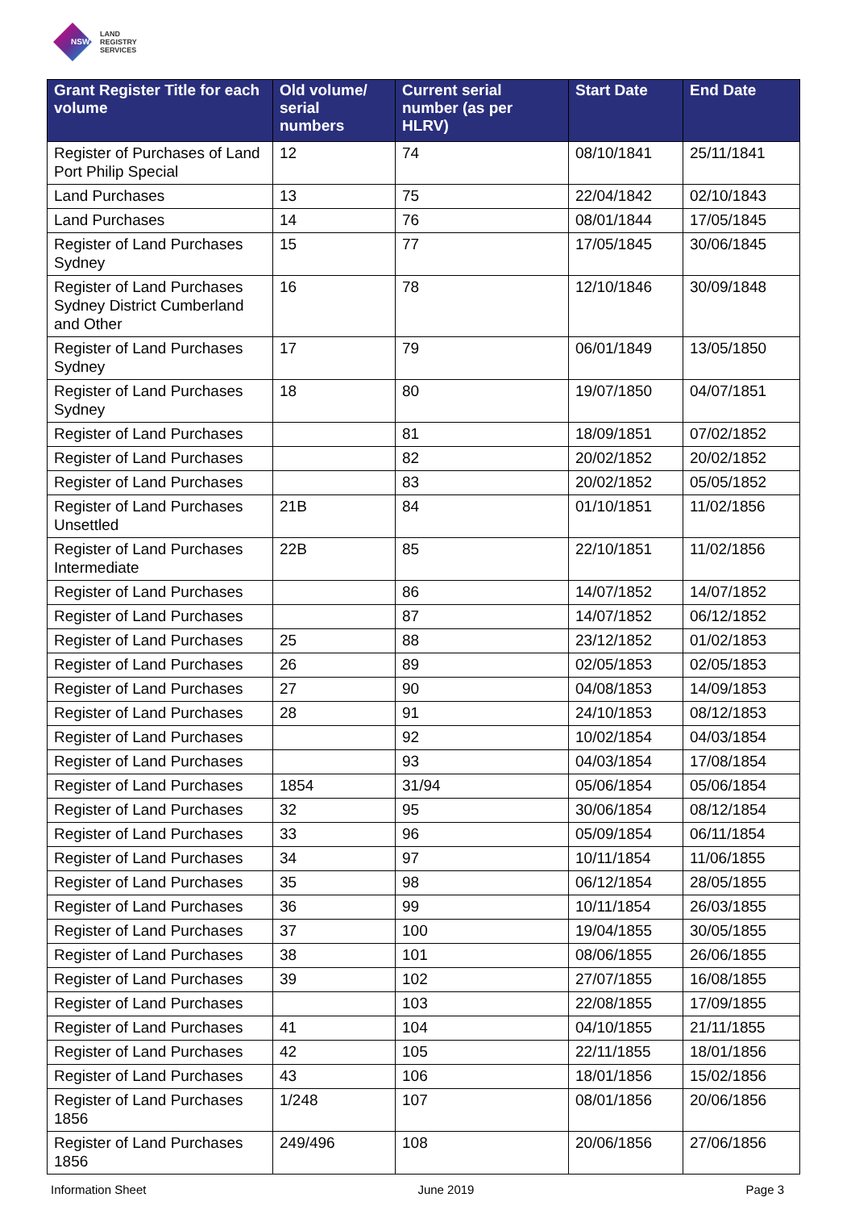NSW
LAND
REGISTRY
SERVICES
| Grant Register Title for each volume | Old volume/ serial numbers | Current serial number (as per HLRV) | Start Date | End Date |
| --- | --- | --- | --- | --- |
| Register of Purchases of Land Port Philip Special | 12 | 74 | 08/10/1841 | 25/11/1841 |
| Land Purchases | 13 | 75 | 22/04/1842 | 02/10/1843 |
| Land Purchases | 14 | 76 | 08/01/1844 | 17/05/1845 |
| Register of Land Purchases Sydney | 15 | 77 | 17/05/1845 | 30/06/1845 |
| Register of Land Purchases Sydney District Cumberland and Other | 16 | 78 | 12/10/1846 | 30/09/1848 |
| Register of Land Purchases Sydney | 17 | 79 | 06/01/1849 | 13/05/1850 |
| Register of Land Purchases Sydney | 18 | 80 | 19/07/1850 | 04/07/1851 |
| Register of Land Purchases | | 81 | 18/09/1851 | 07/02/1852 |
| Register of Land Purchases | | 82 | 20/02/1852 | 20/02/1852 |
| Register of Land Purchases | | 83 | 20/02/1852 | 05/05/1852 |
| Register of Land Purchases Unsettled | 21B | 84 | 01/10/1851 | 11/02/1856 |
| Register of Land Purchases Intermediate | 22B | 85 | 22/10/1851 | 11/02/1856 |
| Register of Land Purchases | | 86 | 14/07/1852 | 14/07/1852 |
| Register of Land Purchases | | 87 | 14/07/1852 | 06/12/1852 |
| Register of Land Purchases | 25 | 88 | 23/12/1852 | 01/02/1853 |
| Register of Land Purchases | 26 | 89 | 02/05/1853 | 02/05/1853 |
| Register of Land Purchases | 27 | 90 | 04/08/1853 | 14/09/1853 |
| Register of Land Purchases | 28 | 91 | 24/10/1853 | 08/12/1853 |
| Register of Land Purchases | | 92 | 10/02/1854 | 04/03/1854 |
| Register of Land Purchases | | 93 | 04/03/1854 | 17/08/1854 |
| Register of Land Purchases | 1854 | 31/94 | 05/06/1854 | 05/06/1854 |
| Register of Land Purchases | 32 | 95 | 30/06/1854 | 08/12/1854 |
| Register of Land Purchases | 33 | 96 | 05/09/1854 | 06/11/1854 |
| Register of Land Purchases | 34 | 97 | 10/11/1854 | 11/06/1855 |
| Register of Land Purchases | 35 | 98 | 06/12/1854 | 28/05/1855 |
| Register of Land Purchases | 36 | 99 | 10/11/1854 | 26/03/1855 |
| Register of Land Purchases | 37 | 100 | 19/04/1855 | 30/05/1855 |
| Register of Land Purchases | 38 | 101 | 08/06/1855 | 26/06/1855 |
| Register of Land Purchases | 39 | 102 | 27/07/1855 | 16/08/1855 |
| Register of Land Purchases | | 103 | 22/08/1855 | 17/09/1855 |
| Register of Land Purchases | 41 | 104 | 04/10/1855 | 21/11/1855 |
| Register of Land Purchases | 42 | 105 | 22/11/1855 | 18/01/1856 |
| Register of Land Purchases | 43 | 106 | 18/01/1856 | 15/02/1856 |
| Register of Land Purchases 1856 | 1/248 | 107 | 08/01/1856 | 20/06/1856 |
| Register of Land Purchases 1856 | 249/496 | 108 | 20/06/1856 | 27/06/1856 |
Information Sheet June 2019 Page 3